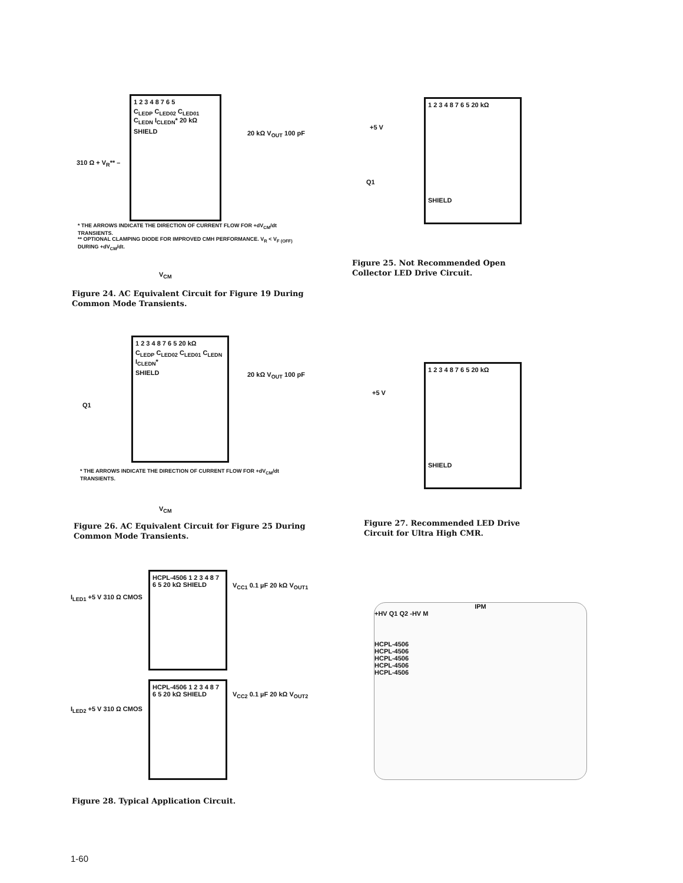1 2 3 4 8 7 6 5
C<sub>LEDP</sub> C<sub>LED02</sub> C<sub>LED01</sub> C<sub>LEDN</sub> I<sub>CLEDN</sub>* 20 kΩ
SHIELD
20 kΩ V<sub>OUT</sub> 100 pF
310 Ω + V<sub>R</sub>** –
* THE ARROWS INDICATE THE DIRECTION OF CURRENT FLOW FOR +dV<sub>CM</sub>/dt TRANSIENTS.
** OPTIONAL CLAMPING DIODE FOR IMPROVED CMH PERFORMANCE. V<sub>R</sub> < V<sub>F (OFF)</sub> DURING +dV<sub>CM</sub>/dt.
V<sub>CM</sub>
Figure 24. AC Equivalent Circuit for Figure 19 During Common Mode Transients.
1 2 3 4 8 7 6 5 20 kΩ
SHIELD
+5 V
Q1
Figure 25. Not Recommended Open Collector LED Drive Circuit.
1 2 3 4 8 7 6 5 20 kΩ
C<sub>LEDP</sub> C<sub>LED02</sub> C<sub>LED01</sub> C<sub>LEDN</sub> I<sub>CLEDN</sub>*
SHIELD
Q1
20 kΩ V<sub>OUT</sub> 100 pF
* THE ARROWS INDICATE THE DIRECTION OF CURRENT FLOW FOR +dV<sub>CM</sub>/dt TRANSIENTS.
V<sub>CM</sub>
Figure 26. AC Equivalent Circuit for Figure 25 During Common Mode Transients.
1 2 3 4 8 7 6 5 20 kΩ
SHIELD
+5 V
Figure 27. Recommended LED Drive Circuit for Ultra High CMR.
HCPL-4506 1 2 3 4 8 7 6 5 20 kΩ SHIELD
HCPL-4506 1 2 3 4 8 7 6 5 20 kΩ SHIELD
I<sub>LED1</sub> +5 V 310 Ω CMOS
I<sub>LED2</sub> +5 V 310 Ω CMOS
V<sub>CC1</sub> 0.1 µF 20 kΩ V<sub>OUT1</sub>
V<sub>CC2</sub> 0.1 µF 20 kΩ V<sub>OUT2</sub>
IPM
+HV Q1 Q2 -HV M
HCPL-4506
HCPL-4506
HCPL-4506
HCPL-4506
HCPL-4506
Figure 28. Typical Application Circuit.
1-60